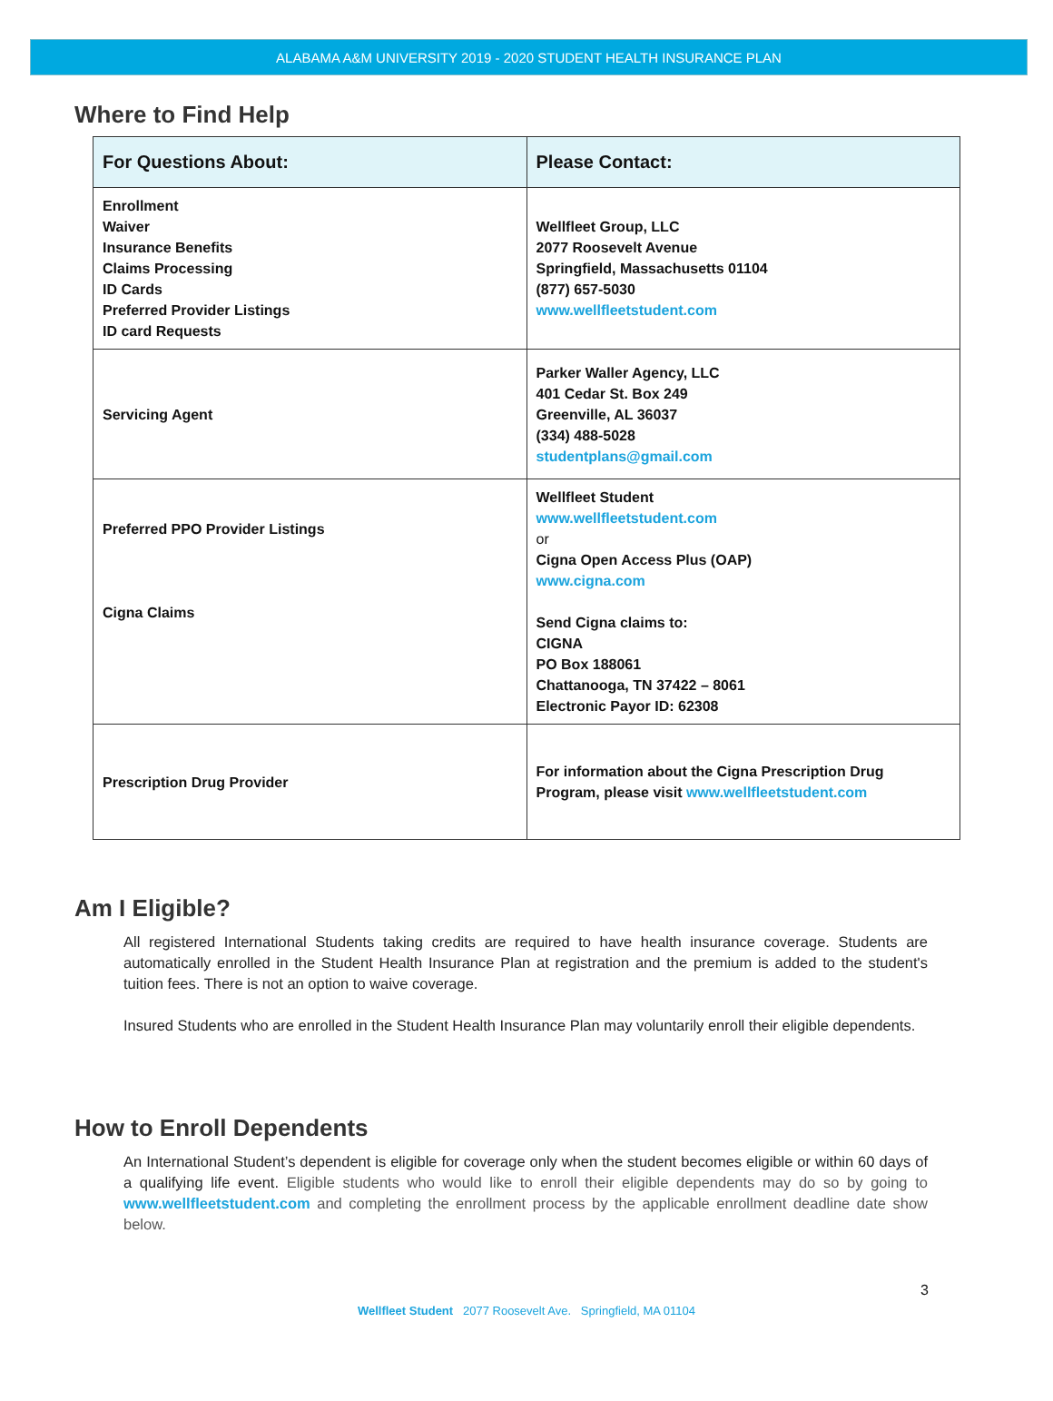ALABAMA A&M UNIVERSITY 2019 - 2020 STUDENT HEALTH INSURANCE PLAN
Where to Find Help
| For Questions About: | Please Contact: |
| --- | --- |
| Enrollment Waiver Insurance Benefits Claims Processing ID Cards Preferred Provider Listings ID card Requests | Wellfleet Group, LLC 2077 Roosevelt Avenue Springfield, Massachusetts 01104 (877) 657-5030 www.wellfleetstudent.com |
| Servicing Agent | Parker Waller Agency, LLC 401 Cedar St. Box 249 Greenville, AL 36037 (334) 488-5028 studentplans@gmail.com |
| Preferred PPO Provider Listings Cigna Claims | Wellfleet Student www.wellfleetstudent.com or Cigna Open Access Plus (OAP) www.cigna.com Send Cigna claims to: CIGNA PO Box 188061 Chattanooga, TN 37422 – 8061 Electronic Payor ID: 62308 |
| Prescription Drug Provider | For information about the Cigna Prescription Drug Program, please visit www.wellfleetstudent.com |
Am I Eligible?
All registered International Students taking credits are required to have health insurance coverage. Students are automatically enrolled in the Student Health Insurance Plan at registration and the premium is added to the student's tuition fees. There is not an option to waive coverage.
Insured Students who are enrolled in the Student Health Insurance Plan may voluntarily enroll their eligible dependents.
How to Enroll Dependents
An International Student’s dependent is eligible for coverage only when the student becomes eligible or within 60 days of a qualifying life event. Eligible students who would like to enroll their eligible dependents may do so by going to www.wellfleetstudent.com and completing the enrollment process by the applicable enrollment deadline date show below.
3
Wellfleet Student 2077 Roosevelt Ave. Springfield, MA 01104